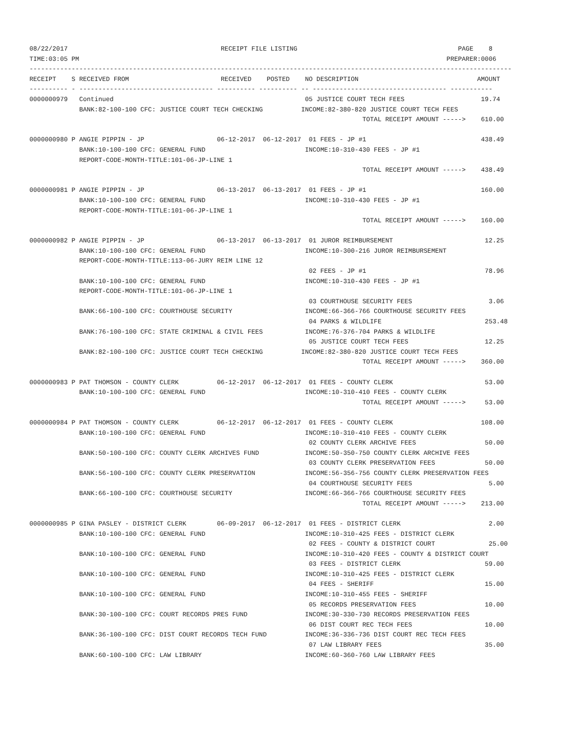08/22/2017                                        RECEIPT FILE LISTING                                          PAGE    8
TIME:03:05 PM                                                                                                PREPARER:0006
------------------------------------------------------------------------------------------------------------------------------
RECEIPT    S RECEIVED FROM                        RECEIVED    POSTED    NO DESCRIPTION                               AMOUNT
---------- - ----------------------------------- ---------- ---------- -- ----------------------------------- -----------
0000000979   Continued                                                  05 JUSTICE COURT TECH FEES                    19.74
             BANK:82-100-100 CFC: JUSTICE COURT TECH CHECKING          INCOME:82-380-820 JUSTICE COURT TECH FEES
                                                                                       TOTAL RECEIPT AMOUNT ----->    610.00

0000000980 P ANGIE PIPPIN - JP                   06-12-2017  06-12-2017  01 FEES - JP #1                              438.49
             BANK:10-100-100 CFC: GENERAL FUND                          INCOME:10-310-430 FEES - JP #1
             REPORT-CODE-MONTH-TITLE:101-06-JP-LINE 1
                                                                                       TOTAL RECEIPT AMOUNT ----->    438.49

0000000981 P ANGIE PIPPIN - JP                   06-13-2017  06-13-2017  01 FEES - JP #1                              160.00
             BANK:10-100-100 CFC: GENERAL FUND                          INCOME:10-310-430 FEES - JP #1
             REPORT-CODE-MONTH-TITLE:101-06-JP-LINE 1
                                                                                       TOTAL RECEIPT AMOUNT ----->    160.00

0000000982 P ANGIE PIPPIN - JP                   06-13-2017  06-13-2017  01 JUROR REIMBURSEMENT                        12.25
             BANK:10-100-100 CFC: GENERAL FUND                          INCOME:10-300-216 JUROR REIMBURSEMENT
             REPORT-CODE-MONTH-TITLE:113-06-JURY REIM LINE 12
                                                                         02 FEES - JP #1                               78.96
             BANK:10-100-100 CFC: GENERAL FUND                          INCOME:10-310-430 FEES - JP #1
             REPORT-CODE-MONTH-TITLE:101-06-JP-LINE 1
                                                                         03 COURTHOUSE SECURITY FEES                    3.06
             BANK:66-100-100 CFC: COURTHOUSE SECURITY                   INCOME:66-366-766 COURTHOUSE SECURITY FEES
                                                                         04 PARKS & WILDLIFE                           253.48
             BANK:76-100-100 CFC: STATE CRIMINAL & CIVIL FEES           INCOME:76-376-704 PARKS & WILDLIFE
                                                                         05 JUSTICE COURT TECH FEES                    12.25
             BANK:82-100-100 CFC: JUSTICE COURT TECH CHECKING          INCOME:82-380-820 JUSTICE COURT TECH FEES
                                                                                       TOTAL RECEIPT AMOUNT ----->    360.00

0000000983 P PAT THOMSON - COUNTY CLERK          06-12-2017  06-12-2017  01 FEES - COUNTY CLERK                        53.00
             BANK:10-100-100 CFC: GENERAL FUND                          INCOME:10-310-410 FEES - COUNTY CLERK
                                                                                       TOTAL RECEIPT AMOUNT ----->     53.00

0000000984 P PAT THOMSON - COUNTY CLERK          06-12-2017  06-12-2017  01 FEES - COUNTY CLERK                       108.00
             BANK:10-100-100 CFC: GENERAL FUND                          INCOME:10-310-410 FEES - COUNTY CLERK
                                                                         02 COUNTY CLERK ARCHIVE FEES                  50.00
             BANK:50-100-100 CFC: COUNTY CLERK ARCHIVES FUND            INCOME:50-350-750 COUNTY CLERK ARCHIVE FEES
                                                                         03 COUNTY CLERK PRESERVATION FEES             50.00
             BANK:56-100-100 CFC: COUNTY CLERK PRESERVATION             INCOME:56-356-756 COUNTY CLERK PRESERVATION FEES
                                                                         04 COURTHOUSE SECURITY FEES                    5.00
             BANK:66-100-100 CFC: COURTHOUSE SECURITY                   INCOME:66-366-766 COURTHOUSE SECURITY FEES
                                                                                       TOTAL RECEIPT AMOUNT ----->    213.00

0000000985 P GINA PASLEY - DISTRICT CLERK        06-09-2017  06-12-2017  01 FEES - DISTRICT CLERK                       2.00
             BANK:10-100-100 CFC: GENERAL FUND                          INCOME:10-310-425 FEES - DISTRICT CLERK
                                                                         02 FEES - COUNTY & DISTRICT COURT              25.00
             BANK:10-100-100 CFC: GENERAL FUND                          INCOME:10-310-420 FEES - COUNTY & DISTRICT COURT
                                                                         03 FEES - DISTRICT CLERK                      59.00
             BANK:10-100-100 CFC: GENERAL FUND                          INCOME:10-310-425 FEES - DISTRICT CLERK
                                                                         04 FEES - SHERIFF                             15.00
             BANK:10-100-100 CFC: GENERAL FUND                          INCOME:10-310-455 FEES - SHERIFF
                                                                         05 RECORDS PRESERVATION FEES                  10.00
             BANK:30-100-100 CFC: COURT RECORDS PRES FUND               INCOME:30-330-730 RECORDS PRESERVATION FEES
                                                                         06 DIST COURT REC TECH FEES                   10.00
             BANK:36-100-100 CFC: DIST COURT RECORDS TECH FUND          INCOME:36-336-736 DIST COURT REC TECH FEES
                                                                         07 LAW LIBRARY FEES                           35.00
             BANK:60-100-100 CFC: LAW LIBRARY                           INCOME:60-360-760 LAW LIBRARY FEES